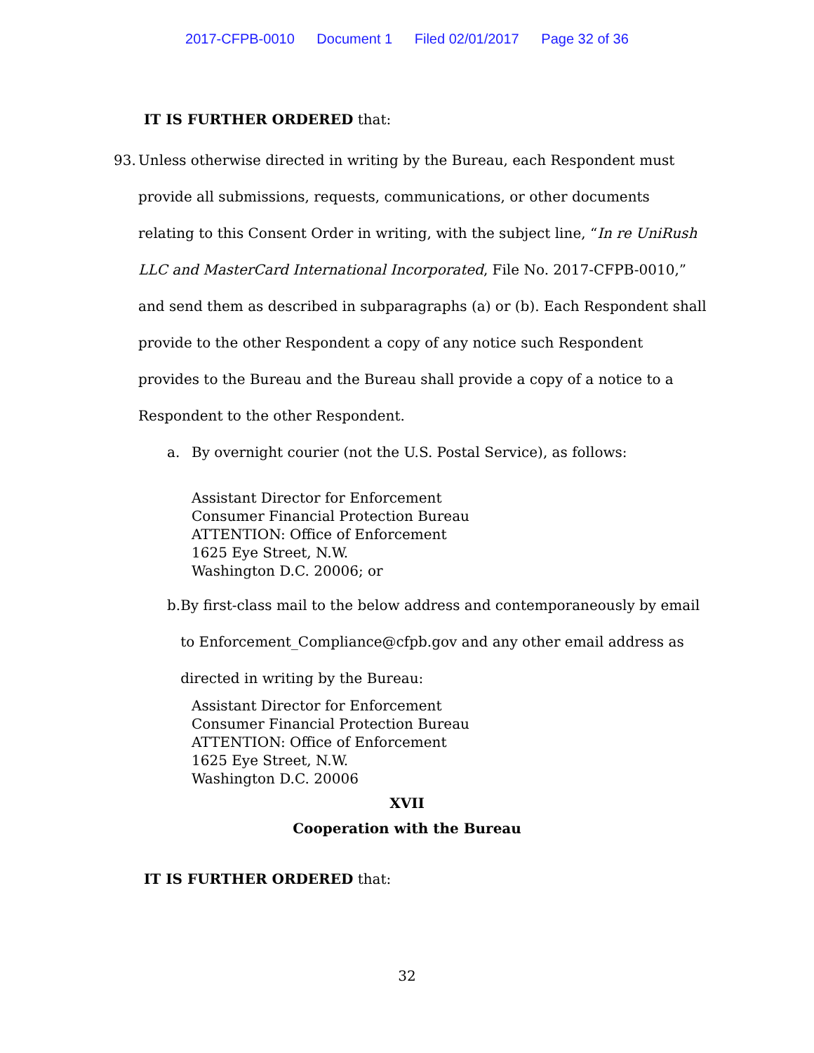2017-CFPB-0010 Document 1 Filed 02/01/2017 Page 32 of 36
IT IS FURTHER ORDERED that:
93.
Unless otherwise directed in writing by the Bureau, each Respondent must provide all submissions, requests, communications, or other documents relating to this Consent Order in writing, with the subject line, “In re UniRush LLC and MasterCard International Incorporated, File No. 2017-CFPB-0010,” and send them as described in subparagraphs (a) or (b). Each Respondent shall provide to the other Respondent a copy of any notice such Respondent provides to the Bureau and the Bureau shall provide a copy of a notice to a Respondent to the other Respondent.
a. By overnight courier (not the U.S. Postal Service), as follows:
Assistant Director for Enforcement
Consumer Financial Protection Bureau
ATTENTION: Office of Enforcement
1625 Eye Street, N.W.
Washington D.C. 20006; or
b. By first-class mail to the below address and contemporaneously by email to Enforcement_Compliance@cfpb.gov and any other email address as directed in writing by the Bureau:
Assistant Director for Enforcement
Consumer Financial Protection Bureau
ATTENTION: Office of Enforcement
1625 Eye Street, N.W.
Washington D.C. 20006
XVII
Cooperation with the Bureau
IT IS FURTHER ORDERED that:
32